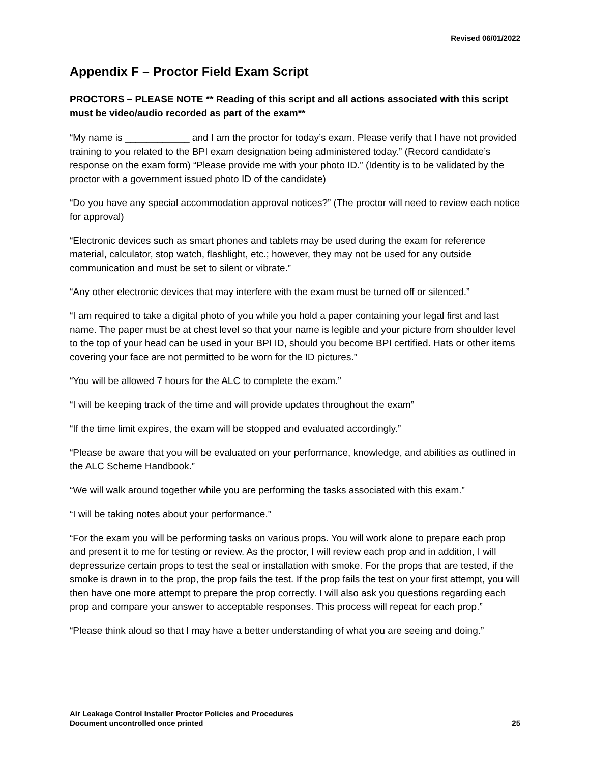Revised 06/01/2022
Appendix F – Proctor Field Exam Script
PROCTORS – PLEASE NOTE ** Reading of this script and all actions associated with this script must be video/audio recorded as part of the exam**
“My name is ____________ and I am the proctor for today’s exam. Please verify that I have not provided training to you related to the BPI exam designation being administered today.” (Record candidate’s response on the exam form) “Please provide me with your photo ID.” (Identity is to be validated by the proctor with a government issued photo ID of the candidate)
“Do you have any special accommodation approval notices?” (The proctor will need to review each notice for approval)
“Electronic devices such as smart phones and tablets may be used during the exam for reference material, calculator, stop watch, flashlight, etc.; however, they may not be used for any outside communication and must be set to silent or vibrate.”
“Any other electronic devices that may interfere with the exam must be turned off or silenced.”
“I am required to take a digital photo of you while you hold a paper containing your legal first and last name. The paper must be at chest level so that your name is legible and your picture from shoulder level to the top of your head can be used in your BPI ID, should you become BPI certified. Hats or other items covering your face are not permitted to be worn for the ID pictures.”
“You will be allowed 7 hours for the ALC to complete the exam.”
“I will be keeping track of the time and will provide updates throughout the exam”
“If the time limit expires, the exam will be stopped and evaluated accordingly.”
“Please be aware that you will be evaluated on your performance, knowledge, and abilities as outlined in the ALC Scheme Handbook.”
“We will walk around together while you are performing the tasks associated with this exam.”
“I will be taking notes about your performance.”
“For the exam you will be performing tasks on various props. You will work alone to prepare each prop and present it to me for testing or review. As the proctor, I will review each prop and in addition, I will depressurize certain props to test the seal or installation with smoke. For the props that are tested, if the smoke is drawn in to the prop, the prop fails the test. If the prop fails the test on your first attempt, you will then have one more attempt to prepare the prop correctly. I will also ask you questions regarding each prop and compare your answer to acceptable responses. This process will repeat for each prop.”
“Please think aloud so that I may have a better understanding of what you are seeing and doing.”
Air Leakage Control Installer Proctor Policies and Procedures
Document uncontrolled once printed 25